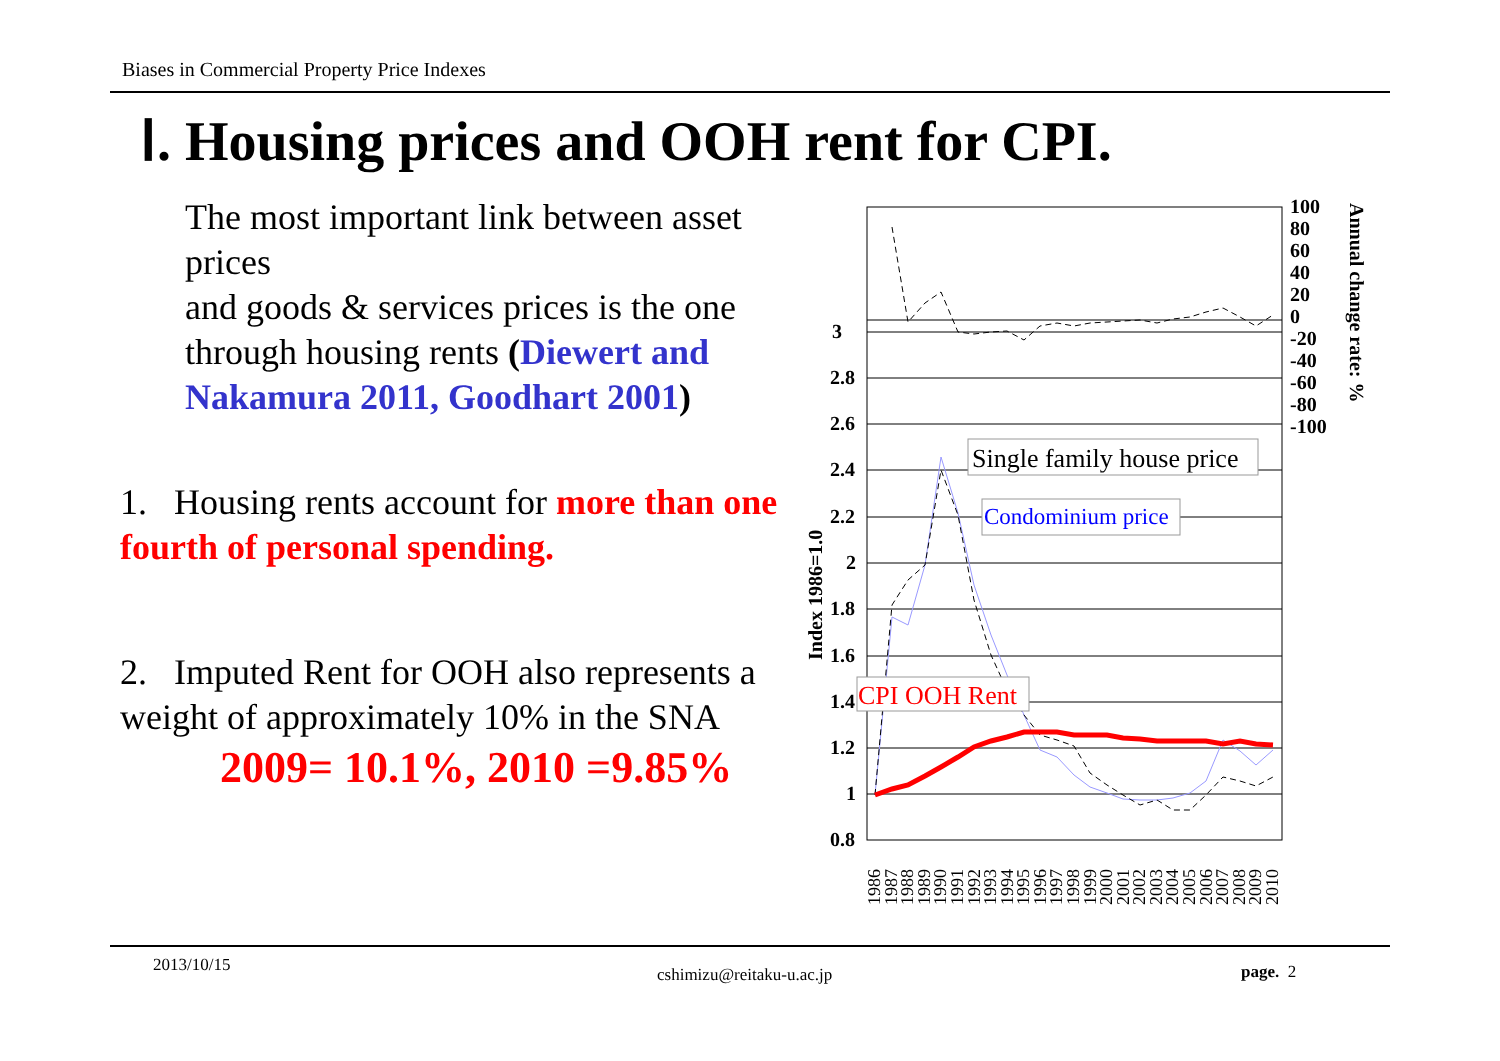Biases in Commercial Property Price Indexes
Ⅰ. Housing prices and OOH rent for CPI.
The most important link between asset prices
and goods & services prices is the one
through housing rents (Diewert and Nakamura 2011, Goodhart 2001)
1. Housing rents account for more than one fourth of personal spending.
2. Imputed Rent for OOH also represents a weight of approximately 10% in the SNA
2009= 10.1%, 2010 =9.85%
3
2.8
2.6
2.4
2.2
2
1.8
1.6
1.4
1.2
1
0.8
Index 1986=1.0
100
80
60
40
20
0
-20
-40
-60
-80
-100
Annual change rate: %
Single family house price
Condominium price
CPI OOH Rent
1986
1987
1988
1989
1990
1991
1992
1993
1994
1995
1996
1997
1998
1999
2000
2001
2002
2003
2004
2005
2006
2007
2008
2009
2010
2013/10/15 cshimizu@reitaku-u.ac.jp page. 2